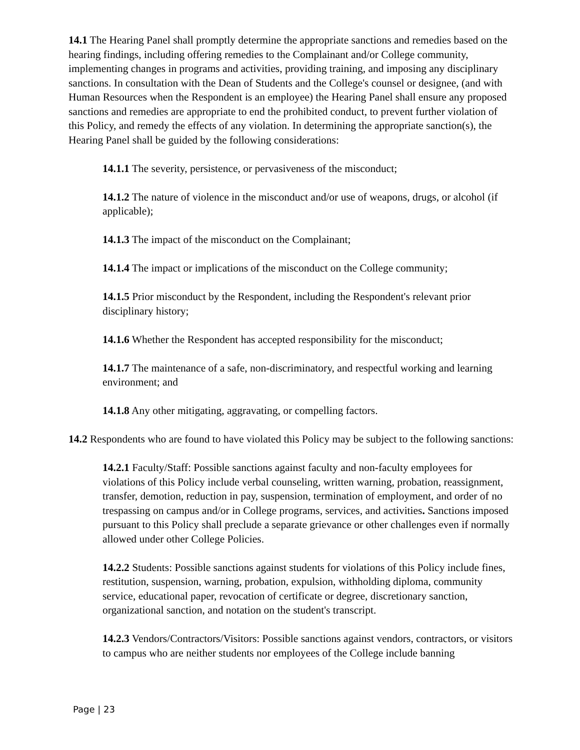14.1 The Hearing Panel shall promptly determine the appropriate sanctions and remedies based on the hearing findings, including offering remedies to the Complainant and/or College community, implementing changes in programs and activities, providing training, and imposing any disciplinary sanctions. In consultation with the Dean of Students and the College's counsel or designee, (and with Human Resources when the Respondent is an employee) the Hearing Panel shall ensure any proposed sanctions and remedies are appropriate to end the prohibited conduct, to prevent further violation of this Policy, and remedy the effects of any violation. In determining the appropriate sanction(s), the Hearing Panel shall be guided by the following considerations:
14.1.1 The severity, persistence, or pervasiveness of the misconduct;
14.1.2 The nature of violence in the misconduct and/or use of weapons, drugs, or alcohol (if applicable);
14.1.3 The impact of the misconduct on the Complainant;
14.1.4 The impact or implications of the misconduct on the College community;
14.1.5 Prior misconduct by the Respondent, including the Respondent's relevant prior disciplinary history;
14.1.6 Whether the Respondent has accepted responsibility for the misconduct;
14.1.7 The maintenance of a safe, non-discriminatory, and respectful working and learning environment; and
14.1.8 Any other mitigating, aggravating, or compelling factors.
14.2 Respondents who are found to have violated this Policy may be subject to the following sanctions:
14.2.1 Faculty/Staff: Possible sanctions against faculty and non-faculty employees for violations of this Policy include verbal counseling, written warning, probation, reassignment, transfer, demotion, reduction in pay, suspension, termination of employment, and order of no trespassing on campus and/or in College programs, services, and activities. Sanctions imposed pursuant to this Policy shall preclude a separate grievance or other challenges even if normally allowed under other College Policies.
14.2.2 Students: Possible sanctions against students for violations of this Policy include fines, restitution, suspension, warning, probation, expulsion, withholding diploma, community service, educational paper, revocation of certificate or degree, discretionary sanction, organizational sanction, and notation on the student's transcript.
14.2.3 Vendors/Contractors/Visitors: Possible sanctions against vendors, contractors, or visitors to campus who are neither students nor employees of the College include banning
Page | 23